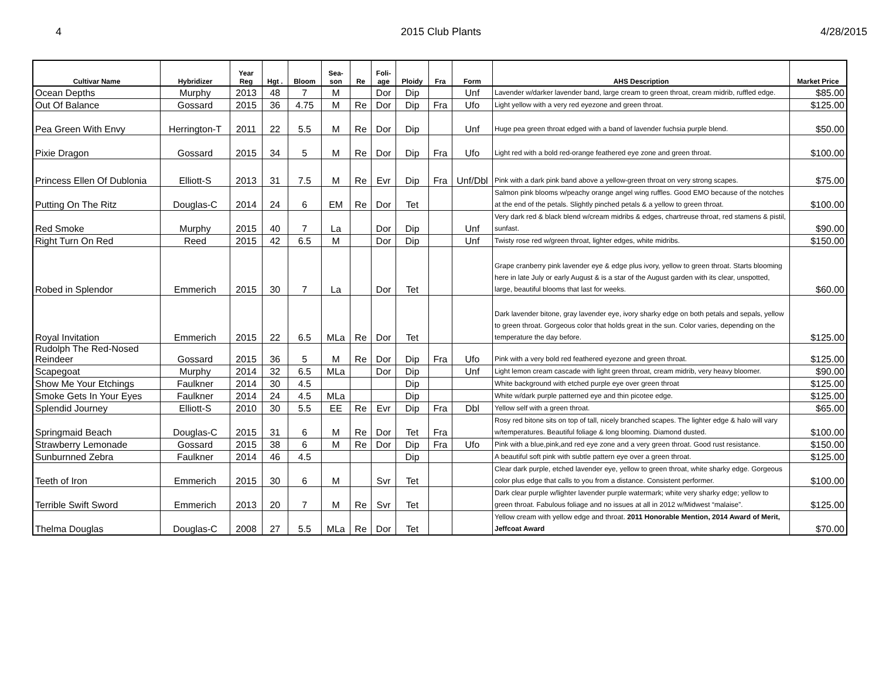4 2015 Club Plants 4/28/2015
| Cultivar Name | Hybridizer | Year Reg | Hgt . | Bloom | Sea- son | Re | Foli- age | Ploidy | Fra | Form | AHS Description | Market Price |
| --- | --- | --- | --- | --- | --- | --- | --- | --- | --- | --- | --- | --- |
| Ocean Depths | Murphy | 2013 | 48 | 7 | M | | Dor | Dip | | Unf | Lavender w/darker lavender band, large cream to green throat, cream midrib, ruffled edge. | $85.00 |
| Out Of Balance | Gossard | 2015 | 36 | 4.75 | M | Re | Dor | Dip | Fra | Ufo | Light yellow with a very red eyezone and green throat. | $125.00 |
| Pea Green With Envy | Herrington-T | 2011 | 22 | 5.5 | M | Re | Dor | Dip | | Unf | Huge pea green throat edged with a band of lavender fuchsia purple blend. | $50.00 |
| Pixie Dragon | Gossard | 2015 | 34 | 5 | M | Re | Dor | Dip | Fra | Ufo | Light red with a bold red-orange feathered eye zone and green throat. | $100.00 |
| Princess Ellen Of Dublonia | Elliott-S | 2013 | 31 | 7.5 | M | Re | Evr | Dip | Fra | Unf/Dbl | Pink with a dark pink band above a yellow-green throat on very strong scapes. | $75.00 |
| Putting On The Ritz | Douglas-C | 2014 | 24 | 6 | EM | Re | Dor | Tet | | | Salmon pink blooms w/peachy orange angel wing ruffles. Good EMO because of the notches at the end of the petals. Slightly pinched petals & a yellow to green throat. | $100.00 |
| Red Smoke | Murphy | 2015 | 40 | 7 | La | | Dor | Dip | | Unf | Very dark red & black blend w/cream midribs & edges, chartreuse throat, red stamens & pistil, sunfast. | $90.00 |
| Right Turn On Red | Reed | 2015 | 42 | 6.5 | M | | Dor | Dip | | Unf | Twisty rose red w/green throat, lighter edges, white midribs. | $150.00 |
| Robed in Splendor | Emmerich | 2015 | 30 | 7 | La | | Dor | Tet | | | Grape cranberry pink lavender eye & edge plus ivory, yellow to green throat. Starts blooming here in late July or early August & is a star of the August garden with its clear, unspotted, large, beautiful blooms that last for weeks. | $60.00 |
| Royal Invitation | Emmerich | 2015 | 22 | 6.5 | MLa | Re | Dor | Tet | | | Dark lavender bitone, gray lavender eye, ivory sharky edge on both petals and sepals, yellow to green throat. Gorgeous color that holds great in the sun. Color varies, depending on the temperature the day before. | $125.00 |
| Rudolph The Red-Nosed Reindeer | Gossard | 2015 | 36 | 5 | M | Re | Dor | Dip | Fra | Ufo | Pink with a very bold red feathered eyezone and green throat. | $125.00 |
| Scapegoat | Murphy | 2014 | 32 | 6.5 | MLa | | Dor | Dip | | Unf | Light lemon cream cascade with light green throat, cream midrib, very heavy bloomer. | $90.00 |
| Show Me Your Etchings | Faulkner | 2014 | 30 | 4.5 | | | | Dip | | | White background with etched purple eye over green throat | $125.00 |
| Smoke Gets In Your Eyes | Faulkner | 2014 | 24 | 4.5 | MLa | | | Dip | | | White w/dark purple patterned eye and thin picotee edge. | $125.00 |
| Splendid Journey | Elliott-S | 2010 | 30 | 5.5 | EE | Re | Evr | Dip | Fra | Dbl | Yellow self with a green throat. | $65.00 |
| Springmaid Beach | Douglas-C | 2015 | 31 | 6 | M | Re | Dor | Tet | Fra | | Rosy red bitone sits on top of tall, nicely branched scapes. The lighter edge & halo will vary w/temperatures. Beautiful foliage & long blooming. Diamond dusted. | $100.00 |
| Strawberry Lemonade | Gossard | 2015 | 38 | 6 | M | Re | Dor | Dip | Fra | Ufo | Pink with a blue,pink,and red eye zone and a very green throat. Good rust resistance. | $150.00 |
| Sunburnned Zebra | Faulkner | 2014 | 46 | 4.5 | | | | Dip | | | A beautiful soft pink with subtle pattern eye over a green throat. | $125.00 |
| Teeth of Iron | Emmerich | 2015 | 30 | 6 | M | | Svr | Tet | | | Clear dark purple, etched lavender eye, yellow to green throat, white sharky edge. Gorgeous color plus edge that calls to you from a distance. Consistent performer. | $100.00 |
| Terrible Swift Sword | Emmerich | 2013 | 20 | 7 | M | Re | Svr | Tet | | | Dark clear purple w/lighter lavender purple watermark; white very sharky edge; yellow to green throat. Fabulous foliage and no issues at all in 2012 w/Midwest “malaise”. | $125.00 |
| Thelma Douglas | Douglas-C | 2008 | 27 | 5.5 | MLa | Re | Dor | Tet | | | Yellow cream with yellow edge and throat. 2011 Honorable Mention, 2014 Award of Merit, Jeffcoat Award | $70.00 |